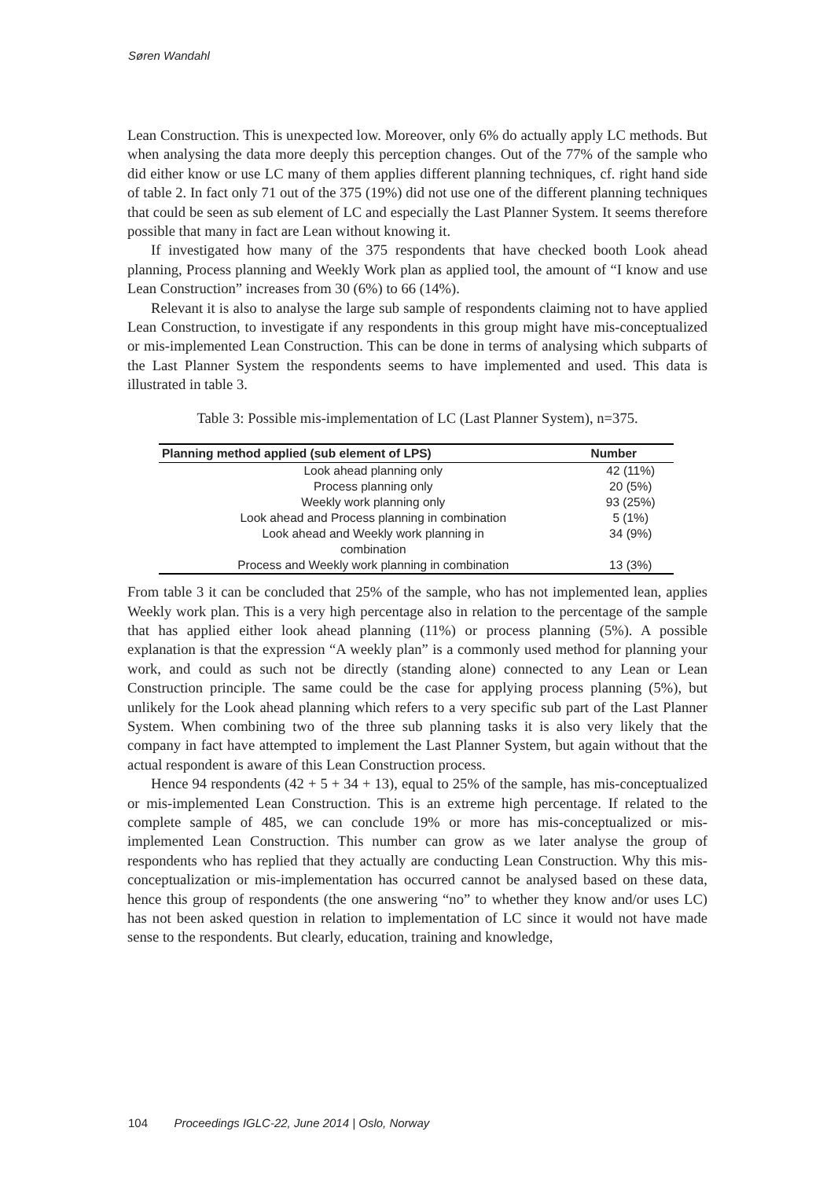Søren Wandahl
Lean Construction. This is unexpected low. Moreover, only 6% do actually apply LC methods. But when analysing the data more deeply this perception changes. Out of the 77% of the sample who did either know or use LC many of them applies different planning techniques, cf. right hand side of table 2. In fact only 71 out of the 375 (19%) did not use one of the different planning techniques that could be seen as sub element of LC and especially the Last Planner System. It seems therefore possible that many in fact are Lean without knowing it.
If investigated how many of the 375 respondents that have checked booth Look ahead planning, Process planning and Weekly Work plan as applied tool, the amount of “I know and use Lean Construction” increases from 30 (6%) to 66 (14%).
Relevant it is also to analyse the large sub sample of respondents claiming not to have applied Lean Construction, to investigate if any respondents in this group might have mis-conceptualized or mis-implemented Lean Construction. This can be done in terms of analysing which subparts of the Last Planner System the respondents seems to have implemented and used. This data is illustrated in table 3.
Table 3: Possible mis-implementation of LC (Last Planner System), n=375.
| Planning method applied (sub element of LPS) | Number |
| --- | --- |
| Look ahead planning only | 42 (11%) |
| Process planning only | 20 (5%) |
| Weekly work planning only | 93 (25%) |
| Look ahead and Process planning in combination | 5 (1%) |
| Look ahead and Weekly work planning in combination | 34 (9%) |
| Process and Weekly work planning in combination | 13 (3%) |
From table 3 it can be concluded that 25% of the sample, who has not implemented lean, applies Weekly work plan. This is a very high percentage also in relation to the percentage of the sample that has applied either look ahead planning (11%) or process planning (5%). A possible explanation is that the expression “A weekly plan” is a commonly used method for planning your work, and could as such not be directly (standing alone) connected to any Lean or Lean Construction principle. The same could be the case for applying process planning (5%), but unlikely for the Look ahead planning which refers to a very specific sub part of the Last Planner System. When combining two of the three sub planning tasks it is also very likely that the company in fact have attempted to implement the Last Planner System, but again without that the actual respondent is aware of this Lean Construction process.
Hence 94 respondents (42 + 5 + 34 + 13), equal to 25% of the sample, has mis-conceptualized or mis-implemented Lean Construction. This is an extreme high percentage. If related to the complete sample of 485, we can conclude 19% or more has mis-conceptualized or mis-implemented Lean Construction. This number can grow as we later analyse the group of respondents who has replied that they actually are conducting Lean Construction. Why this mis-conceptualization or mis-implementation has occurred cannot be analysed based on these data, hence this group of respondents (the one answering “no” to whether they know and/or uses LC) has not been asked question in relation to implementation of LC since it would not have made sense to the respondents. But clearly, education, training and knowledge,
104 Proceedings IGLC-22, June 2014 | Oslo, Norway